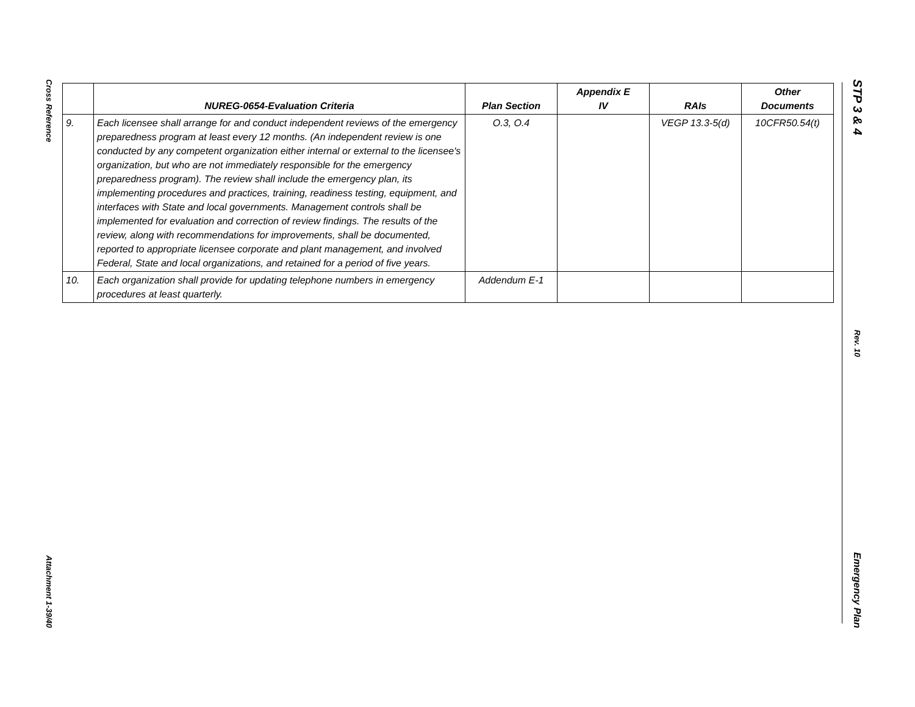Cross Reference
Attachment 1-39/40
STP 3 & 4
Rev. 10
Emergency Plan
| | NUREG-0654-Evaluation Criteria | Plan Section | Appendix E IV | RAIs | Other Documents |
| --- | --- | --- | --- | --- | --- |
| 9. | Each licensee shall arrange for and conduct independent reviews of the emergency preparedness program at least every 12 months. (An independent review is one conducted by any competent organization either internal or external to the licensee's organization, but who are not immediately responsible for the emergency preparedness program). The review shall include the emergency plan, its implementing procedures and practices, training, readiness testing, equipment, and interfaces with State and local governments. Management controls shall be implemented for evaluation and correction of review findings. The results of the review, along with recommendations for improvements, shall be documented, reported to appropriate licensee corporate and plant management, and involved Federal, State and local organizations, and retained for a period of five years. | O.3, O.4 | | VEGP 13.3-5(d) | 10CFR50.54(t) |
| 10. | Each organization shall provide for updating telephone numbers in emergency procedures at least quarterly. | Addendum E-1 | | | |